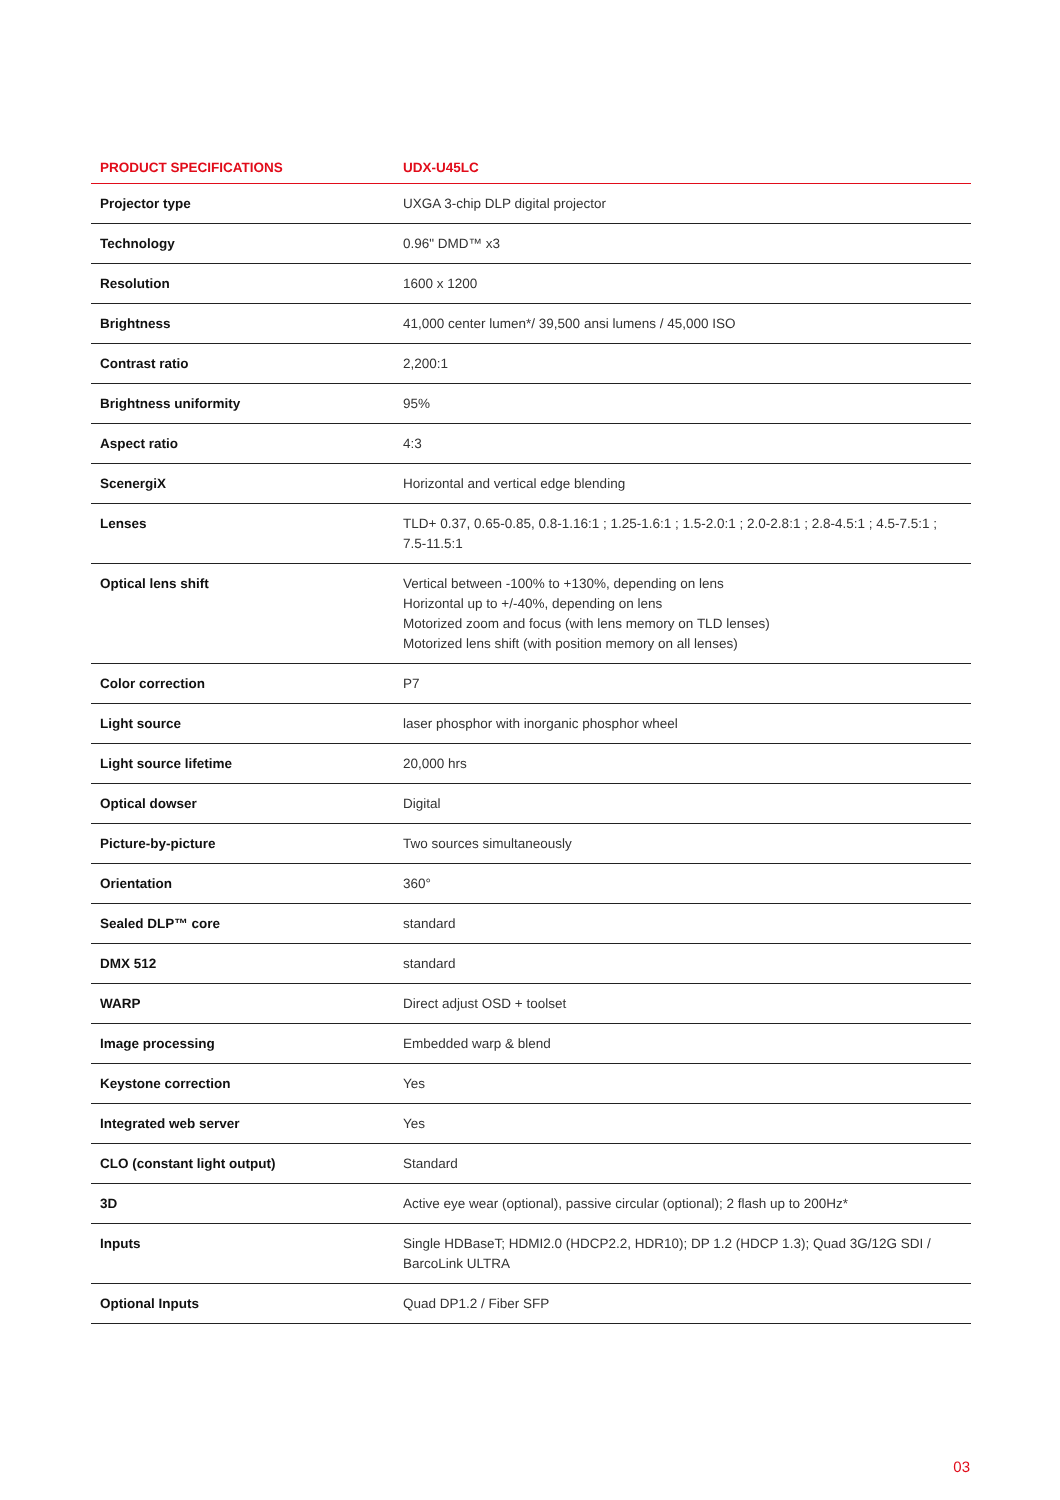| PRODUCT SPECIFICATIONS | UDX-U45LC |
| --- | --- |
| Projector type | UXGA 3-chip DLP digital projector |
| Technology | 0.96" DMD™ x3 |
| Resolution | 1600 x 1200 |
| Brightness | 41,000 center lumen*/ 39,500 ansi lumens / 45,000 ISO |
| Contrast ratio | 2,200:1 |
| Brightness uniformity | 95% |
| Aspect ratio | 4:3 |
| ScenergiX | Horizontal and vertical edge blending |
| Lenses | TLD+ 0.37, 0.65-0.85, 0.8-1.16:1 ; 1.25-1.6:1 ; 1.5-2.0:1 ; 2.0-2.8:1 ; 2.8-4.5:1 ; 4.5-7.5:1 ; 7.5-11.5:1 |
| Optical lens shift | Vertical between -100% to +130%, depending on lens Horizontal up to +/-40%, depending on lens Motorized zoom and focus (with lens memory on TLD lenses) Motorized lens shift (with position memory on all lenses) |
| Color correction | P7 |
| Light source | laser phosphor with inorganic phosphor wheel |
| Light source lifetime | 20,000 hrs |
| Optical dowser | Digital |
| Picture-by-picture | Two sources simultaneously |
| Orientation | 360° |
| Sealed DLP™ core | standard |
| DMX 512 | standard |
| WARP | Direct adjust OSD + toolset |
| Image processing | Embedded warp & blend |
| Keystone correction | Yes |
| Integrated web server | Yes |
| CLO (constant light output) | Standard |
| 3D | Active eye wear (optional), passive circular (optional); 2 flash up to 200Hz* |
| Inputs | Single HDBaseT; HDMI2.0 (HDCP2.2, HDR10); DP 1.2 (HDCP 1.3); Quad 3G/12G SDI / BarcoLink ULTRA |
| Optional Inputs | Quad DP1.2 / Fiber SFP |
03